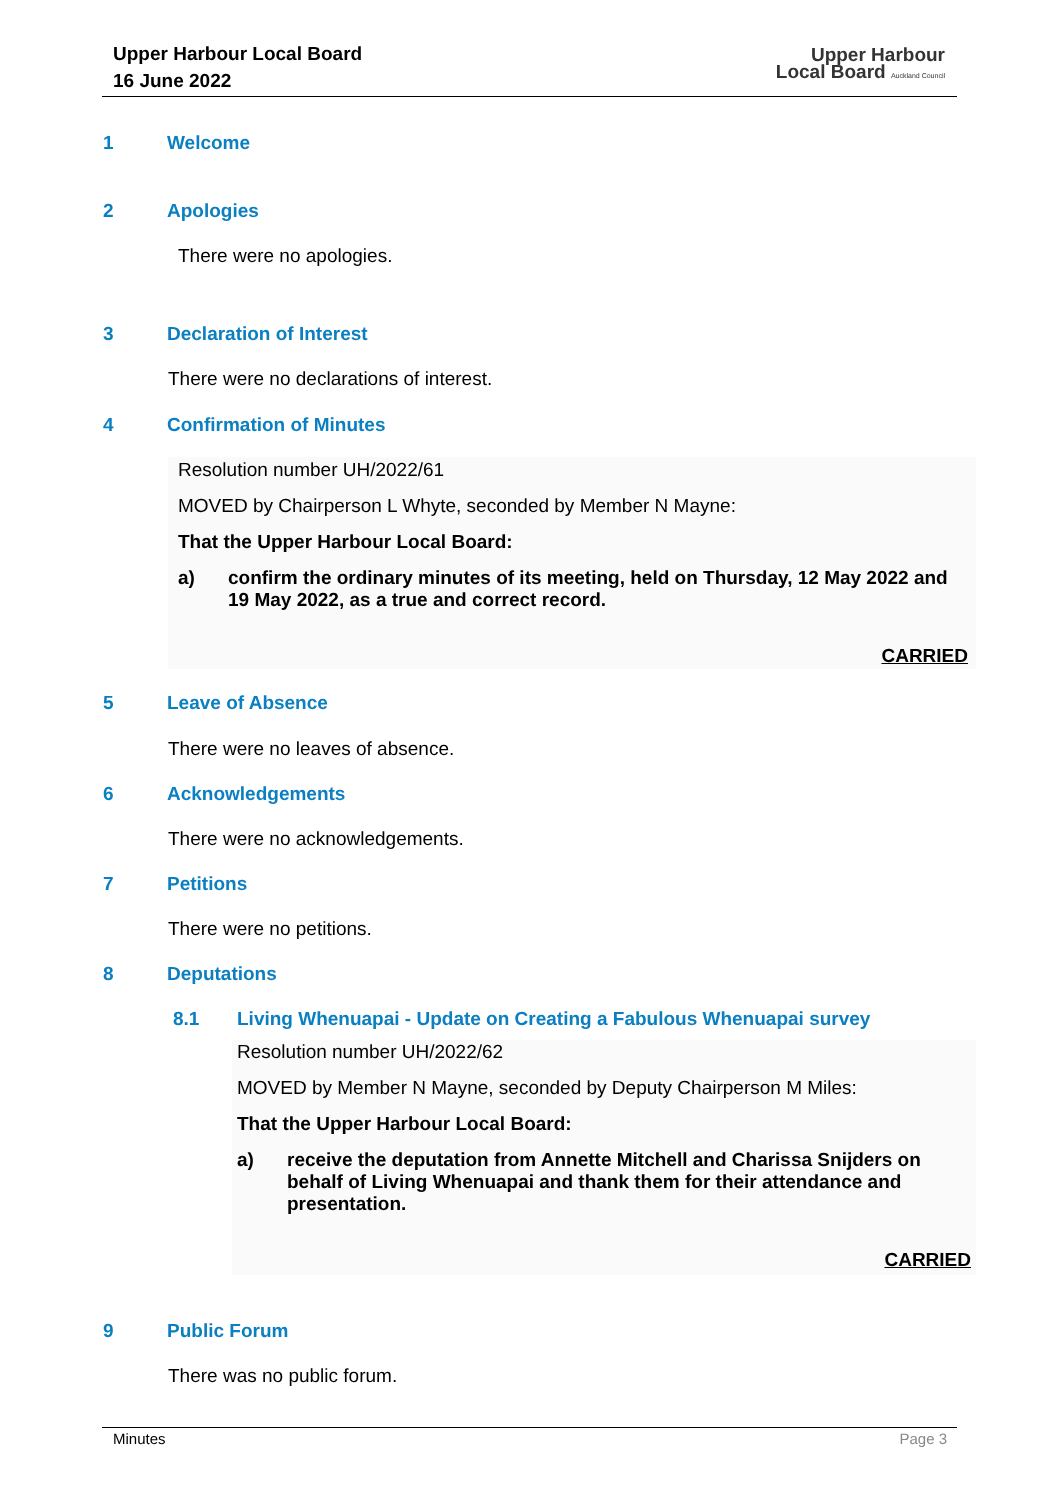Upper Harbour Local Board
16 June 2022
Upper Harbour
Local Board Auckland Council
1 Welcome
2 Apologies
There were no apologies.
3 Declaration of Interest
There were no declarations of interest.
4 Confirmation of Minutes
Resolution number UH/2022/61
MOVED by Chairperson L Whyte, seconded by Member N Mayne:
That the Upper Harbour Local Board:
a) confirm the ordinary minutes of its meeting, held on Thursday, 12 May 2022 and 19 May 2022, as a true and correct record.
CARRIED
5 Leave of Absence
There were no leaves of absence.
6 Acknowledgements
There were no acknowledgements.
7 Petitions
There were no petitions.
8 Deputations
8.1 Living Whenuapai - Update on Creating a Fabulous Whenuapai survey
Resolution number UH/2022/62
MOVED by Member N Mayne, seconded by Deputy Chairperson M Miles:
That the Upper Harbour Local Board:
a) receive the deputation from Annette Mitchell and Charissa Snijders on behalf of Living Whenuapai and thank them for their attendance and presentation.
CARRIED
9 Public Forum
There was no public forum.
Minutes Page 3